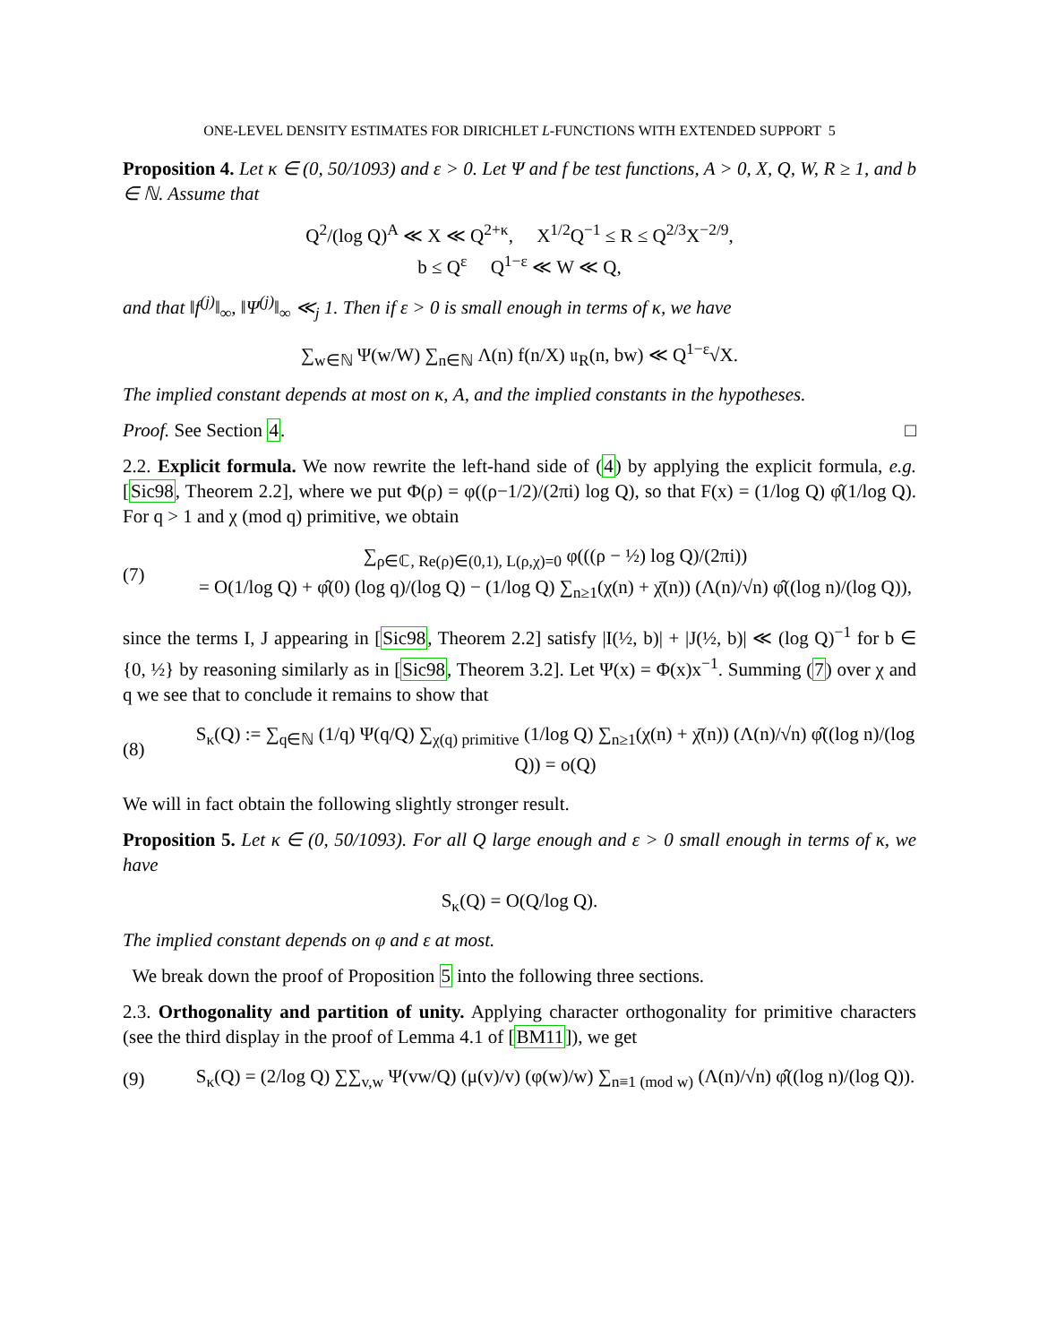ONE-LEVEL DENSITY ESTIMATES FOR DIRICHLET L-FUNCTIONS WITH EXTENDED SUPPORT 5
Proposition 4. Let κ ∈ (0, 50/1093) and ε > 0. Let Ψ and f be test functions, A > 0, X, Q, W, R ≥ 1, and b ∈ ℕ. Assume that
Q<sup>2</sup>/(log Q)<sup>A</sup> ≪ X ≪ Q<sup>2+κ</sup>, X<sup>1/2</sup>Q<sup>−1</sup> ≤ R ≤ Q<sup>2/3</sup>X<sup>−2/9</sup>,
b ≤ Q<sup>ε</sup> Q<sup>1−ε</sup> ≪ W ≪ Q,
and that ‖f<sup>(j)</sup>‖<sub>∞</sub>, ‖Ψ<sup>(j)</sup>‖<sub>∞</sub> ≪<sub>j</sub> 1. Then if ε > 0 is small enough in terms of κ, we have
∑<sub>w∈ℕ</sub> Ψ(w/W) ∑<sub>n∈ℕ</sub> Λ(n) f(n/X) 𝔲<sub>R</sub>(n, bw) ≪ Q<sup>1−ε</sup>√X.
The implied constant depends at most on κ, A, and the implied constants in the hypotheses.
Proof. See Section 4. □
2.2. Explicit formula. We now rewrite the left-hand side of (4) by applying the explicit formula, e.g. [Sic98, Theorem 2.2], where we put Φ(ρ) = φ((ρ−1/2)/(2πi) log Q), so that F(x) = (1/log Q) φ̂(1/log Q). For q > 1 and χ (mod q) primitive, we obtain
(7) ∑<sub>ρ∈ℂ, Re(ρ)∈(0,1), L(ρ,χ)=0</sub> φ(((ρ − ½) log Q)/(2πi))
= O(1/log Q) + φ̂(0) (log q)/(log Q) − (1/log Q) ∑<sub>n≥1</sub>(χ(n) + χ̄(n)) (Λ(n)/√n) φ̂((log n)/(log Q)),
since the terms I, J appearing in [Sic98, Theorem 2.2] satisfy |I(½, b)| + |J(½, b)| ≪ (log Q)<sup>−1</sup> for b ∈ {0, ½} by reasoning similarly as in [Sic98, Theorem 3.2]. Let Ψ(x) = Φ(x)x<sup>−1</sup>. Summing (7) over χ and q we see that to conclude it remains to show that
(8) S<sub>κ</sub>(Q) := ∑<sub>q∈ℕ</sub> (1/q) Ψ(q/Q) ∑<sub>χ(q) primitive</sub> (1/log Q) ∑<sub>n≥1</sub>(χ(n) + χ̄(n)) (Λ(n)/√n) φ̂((log n)/(log Q)) = o(Q)
We will in fact obtain the following slightly stronger result.
Proposition 5. Let κ ∈ (0, 50/1093). For all Q large enough and ε > 0 small enough in terms of κ, we have
S<sub>κ</sub>(Q) = O(Q/log Q).
The implied constant depends on φ and ε at most.
We break down the proof of Proposition 5 into the following three sections.
2.3. Orthogonality and partition of unity. Applying character orthogonality for primitive characters (see the third display in the proof of Lemma 4.1 of [BM11]), we get
(9) S<sub>κ</sub>(Q) = (2/log Q) ∑∑<sub>v,w</sub> Ψ(vw/Q) (μ(v)/v) (φ(w)/w) ∑<sub>n≡1 (mod w)</sub> (Λ(n)/√n) φ̂((log n)/(log Q)).